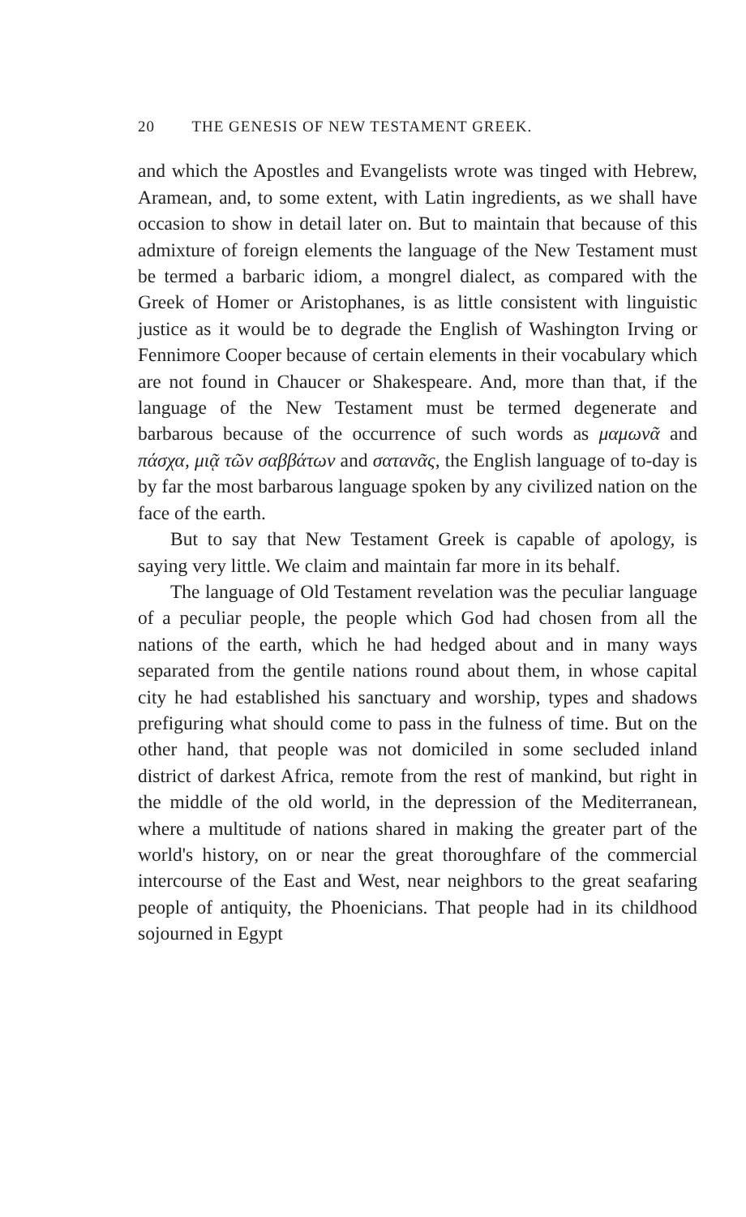20 THE GENESIS OF NEW TESTAMENT GREEK.
and which the Apostles and Evangelists wrote was tinged with Hebrew, Aramean, and, to some extent, with Latin ingredients, as we shall have occasion to show in detail later on. But to maintain that because of this admixture of foreign elements the language of the New Testament must be termed a barbaric idiom, a mongrel dialect, as compared with the Greek of Homer or Aristophanes, is as little consistent with linguistic justice as it would be to degrade the English of Washington Irving or Fennimore Cooper because of certain elements in their vocabulary which are not found in Chaucer or Shakespeare. And, more than that, if the language of the New Testament must be termed degenerate and barbarous because of the occurrence of such words as μαμωνᾶ and πάσχα, μιᾷ τῶν σαββάτων and σατανᾶς, the English language of to-day is by far the most barbarous language spoken by any civilized nation on the face of the earth.
But to say that New Testament Greek is capable of apology, is saying very little. We claim and maintain far more in its behalf.
The language of Old Testament revelation was the peculiar language of a peculiar people, the people which God had chosen from all the nations of the earth, which he had hedged about and in many ways separated from the gentile nations round about them, in whose capital city he had established his sanctuary and worship, types and shadows prefiguring what should come to pass in the fulness of time. But on the other hand, that people was not domiciled in some secluded inland district of darkest Africa, remote from the rest of mankind, but right in the middle of the old world, in the depression of the Mediterranean, where a multitude of nations shared in making the greater part of the world's history, on or near the great thoroughfare of the commercial intercourse of the East and West, near neighbors to the great seafaring people of antiquity, the Phoenicians. That people had in its childhood sojourned in Egypt